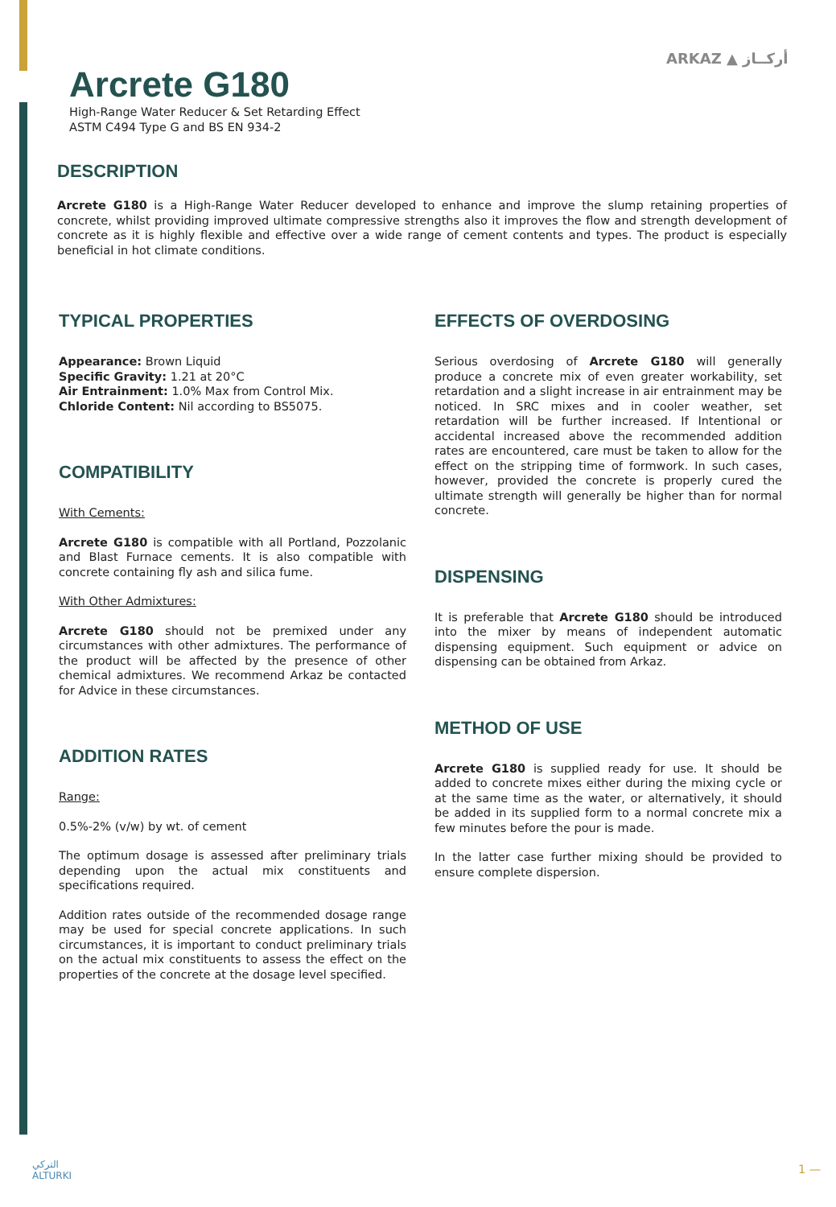Arcrete G180
High-Range Water Reducer & Set Retarding Effect
ASTM C494 Type G and BS EN 934-2
ARKAZ ▲ أركــاز
DESCRIPTION
Arcrete G180 is a High-Range Water Reducer developed to enhance and improve the slump retaining properties of concrete, whilst providing improved ultimate compressive strengths also it improves the flow and strength development of concrete as it is highly flexible and effective over a wide range of cement contents and types. The product is especially beneficial in hot climate conditions.
TYPICAL PROPERTIES
Appearance: Brown Liquid
Specific Gravity: 1.21 at 20°C
Air Entrainment: 1.0% Max from Control Mix.
Chloride Content: Nil according to BS5075.
COMPATIBILITY
With Cements:
Arcrete G180 is compatible with all Portland, Pozzolanic and Blast Furnace cements. It is also compatible with concrete containing fly ash and silica fume.
With Other Admixtures:
Arcrete G180 should not be premixed under any circumstances with other admixtures. The performance of the product will be affected by the presence of other chemical admixtures. We recommend Arkaz be contacted for Advice in these circumstances.
ADDITION RATES
Range:
0.5%-2% (v/w) by wt. of cement
The optimum dosage is assessed after preliminary trials depending upon the actual mix constituents and specifications required.
Addition rates outside of the recommended dosage range may be used for special concrete applications. In such circumstances, it is important to conduct preliminary trials on the actual mix constituents to assess the effect on the properties of the concrete at the dosage level specified.
EFFECTS OF OVERDOSING
Serious overdosing of Arcrete G180 will generally produce a concrete mix of even greater workability, set retardation and a slight increase in air entrainment may be noticed. In SRC mixes and in cooler weather, set retardation will be further increased. If Intentional or accidental increased above the recommended addition rates are encountered, care must be taken to allow for the effect on the stripping time of formwork. In such cases, however, provided the concrete is properly cured the ultimate strength will generally be higher than for normal concrete.
DISPENSING
It is preferable that Arcrete G180 should be introduced into the mixer by means of independent automatic dispensing equipment. Such equipment or advice on dispensing can be obtained from Arkaz.
METHOD OF USE
Arcrete G180 is supplied ready for use. It should be added to concrete mixes either during the mixing cycle or at the same time as the water, or alternatively, it should be added in its supplied form to a normal concrete mix a few minutes before the pour is made.
In the latter case further mixing should be provided to ensure complete dispersion.
التركي
ALTURKI
1 —